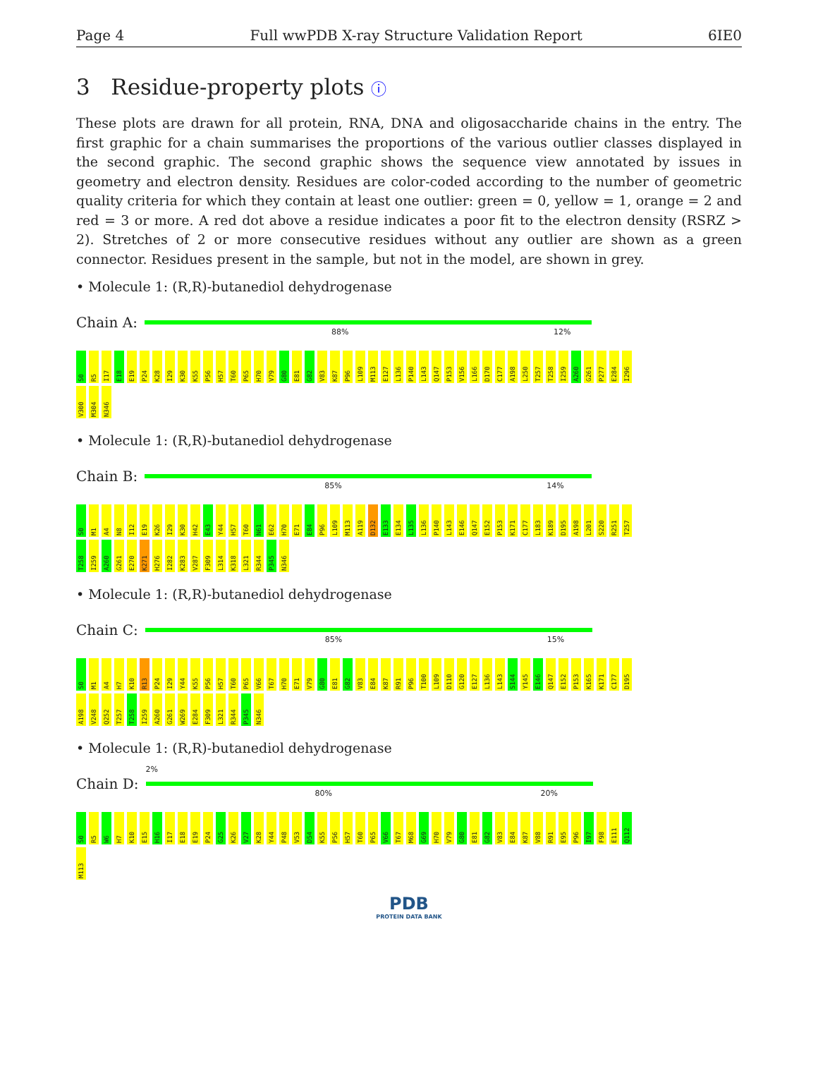Page 4 Full wwPDB X-ray Structure Validation Report 6IE0
3 Residue-property plots ⓘ
These plots are drawn for all protein, RNA, DNA and oligosaccharide chains in the entry. The first graphic for a chain summarises the proportions of the various outlier classes displayed in the second graphic. The second graphic shows the sequence view annotated by issues in geometry and electron density. Residues are color-coded according to the number of geometric quality criteria for which they contain at least one outlier: green = 0, yellow = 1, orange = 2 and red = 3 or more. A red dot above a residue indicates a poor fit to the electron density (RSRZ > 2). Stretches of 2 or more consecutive residues without any outlier are shown as a green connector. Residues present in the sample, but not in the model, are shown in grey.
• Molecule 1: (R,R)-butanediol dehydrogenase
Chain A:
88% 12%
S0 R5 I17 E18 E19 P24 K28 I29 K30 K55 P56 H57 T60 P65 H70 V79 G80 E81 G82 V83 K87 P96 L109 M113 E127 L136 P140 L143 Q147 P153 V156 L166 D170 C177 A198 L250 T257 T258 I259 A260 G261 P277 E284 I296 V300 M304 N346
• Molecule 1: (R,R)-butanediol dehydrogenase
Chain B:
85% 14%
S0 M1 A4 N8 I12 E19 K26 I29 K30 H42 E43 Y44 H57 T60 N61 E62 H70 E71 E84 P96 L109 M113 A119 D132 E133 E134 L135 L136 P140 L143 E146 Q147 E152 P153 K171 C177 L183 K189 D195 A198 L201 S220 R251 T257 T258 I259 A260 G261 E270 K271 H276 I282 K283 V287 F309 L314 K318 L321 R344 P345 N346
• Molecule 1: (R,R)-butanediol dehydrogenase
Chain C:
85% 15%
S0 M1 A4 H7 K10 R13 P24 I29 Y44 K55 P56 H57 T60 P65 V66 T67 H70 E71 V79 G80 E81 G82 V83 E84 K87 R91 P96 T100 L109 D110 G120 E127 L136 L143 S144 Y145 E146 Q147 E152 P153 K165 K171 C177 D195 A198 V248 Q252 T257 T258 I259 A260 G261 W269 E284 F309 L321 R344 P345 N346
• Molecule 1: (R,R)-butanediol dehydrogenase
Chain D:
2%
80% 20%
S0 R5 W6 H7 K10 E15 H16 I17 E18 E19 P24 G25 K26 V27 K28 Y44 P48 V53 D54 K55 P56 H57 T60 P65 V66 T67 M68 G69 H70 V79 G80 E81 G82 V83 E84 K87 V88 R91 E95 P96 I97 F98 E111 Q112 M113
PDB
PROTEIN DATA BANK